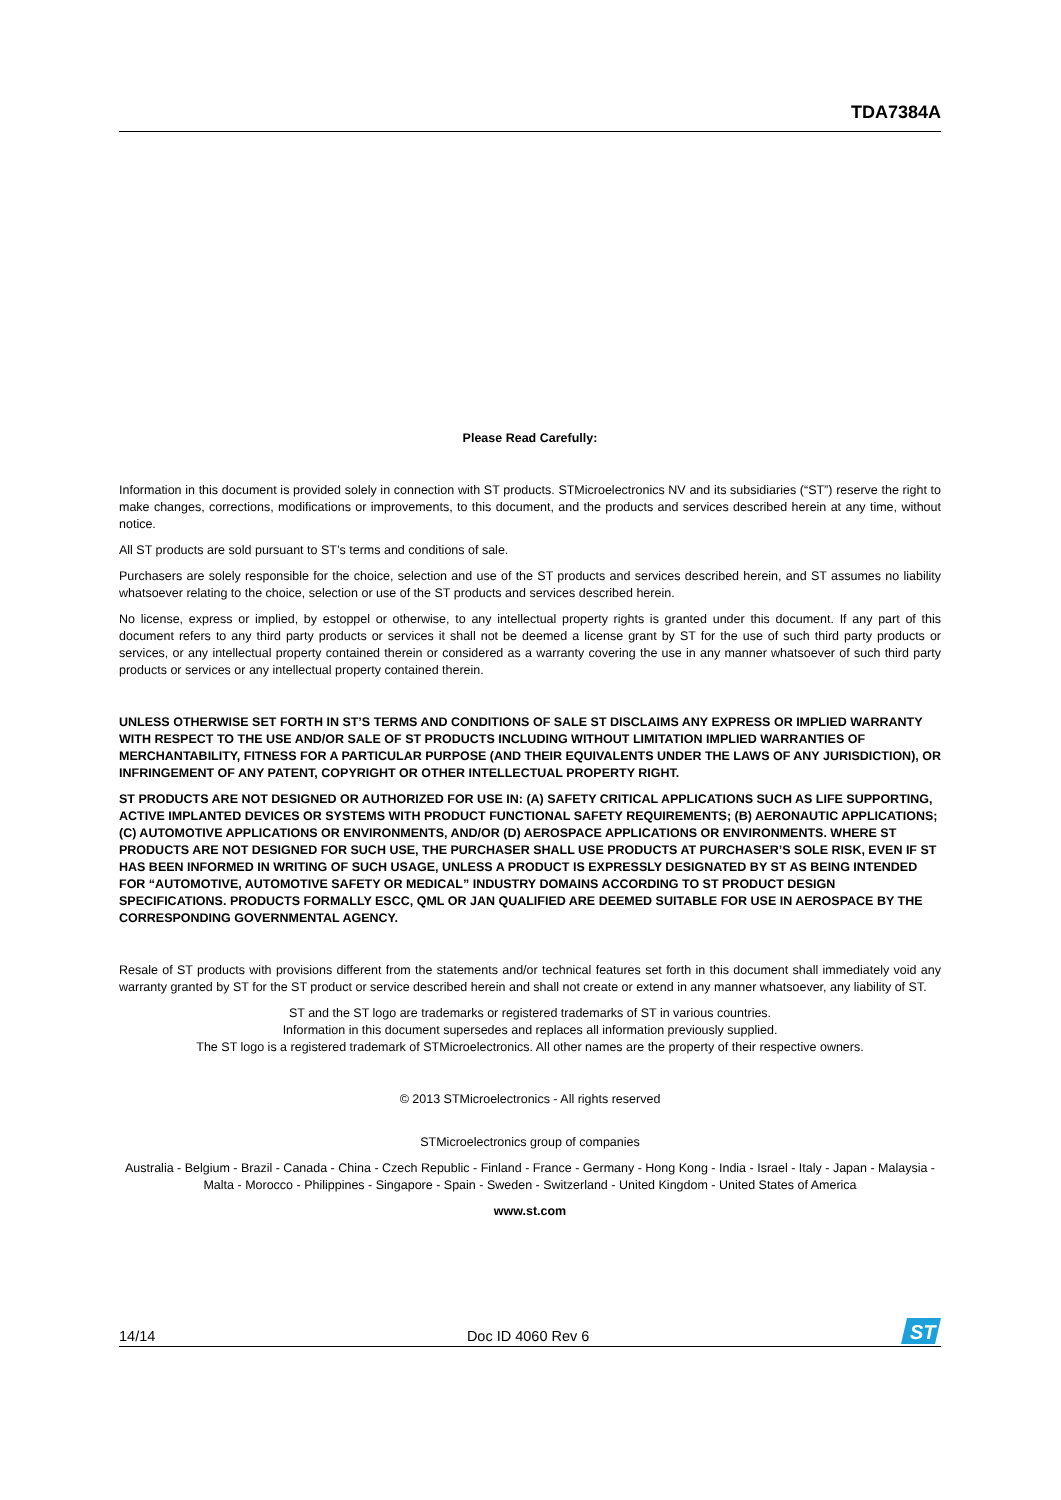TDA7384A
Please Read Carefully:
Information in this document is provided solely in connection with ST products. STMicroelectronics NV and its subsidiaries (“ST”) reserve the right to make changes, corrections, modifications or improvements, to this document, and the products and services described herein at any time, without notice.
All ST products are sold pursuant to ST’s terms and conditions of sale.
Purchasers are solely responsible for the choice, selection and use of the ST products and services described herein, and ST assumes no liability whatsoever relating to the choice, selection or use of the ST products and services described herein.
No license, express or implied, by estoppel or otherwise, to any intellectual property rights is granted under this document. If any part of this document refers to any third party products or services it shall not be deemed a license grant by ST for the use of such third party products or services, or any intellectual property contained therein or considered as a warranty covering the use in any manner whatsoever of such third party products or services or any intellectual property contained therein.
UNLESS OTHERWISE SET FORTH IN ST’S TERMS AND CONDITIONS OF SALE ST DISCLAIMS ANY EXPRESS OR IMPLIED WARRANTY WITH RESPECT TO THE USE AND/OR SALE OF ST PRODUCTS INCLUDING WITHOUT LIMITATION IMPLIED WARRANTIES OF MERCHANTABILITY, FITNESS FOR A PARTICULAR PURPOSE (AND THEIR EQUIVALENTS UNDER THE LAWS OF ANY JURISDICTION), OR INFRINGEMENT OF ANY PATENT, COPYRIGHT OR OTHER INTELLECTUAL PROPERTY RIGHT.
ST PRODUCTS ARE NOT DESIGNED OR AUTHORIZED FOR USE IN: (A) SAFETY CRITICAL APPLICATIONS SUCH AS LIFE SUPPORTING, ACTIVE IMPLANTED DEVICES OR SYSTEMS WITH PRODUCT FUNCTIONAL SAFETY REQUIREMENTS; (B) AERONAUTIC APPLICATIONS; (C) AUTOMOTIVE APPLICATIONS OR ENVIRONMENTS, AND/OR (D) AEROSPACE APPLICATIONS OR ENVIRONMENTS. WHERE ST PRODUCTS ARE NOT DESIGNED FOR SUCH USE, THE PURCHASER SHALL USE PRODUCTS AT PURCHASER’S SOLE RISK, EVEN IF ST HAS BEEN INFORMED IN WRITING OF SUCH USAGE, UNLESS A PRODUCT IS EXPRESSLY DESIGNATED BY ST AS BEING INTENDED FOR “AUTOMOTIVE, AUTOMOTIVE SAFETY OR MEDICAL” INDUSTRY DOMAINS ACCORDING TO ST PRODUCT DESIGN SPECIFICATIONS. PRODUCTS FORMALLY ESCC, QML OR JAN QUALIFIED ARE DEEMED SUITABLE FOR USE IN AEROSPACE BY THE CORRESPONDING GOVERNMENTAL AGENCY.
Resale of ST products with provisions different from the statements and/or technical features set forth in this document shall immediately void any warranty granted by ST for the ST product or service described herein and shall not create or extend in any manner whatsoever, any liability of ST.
ST and the ST logo are trademarks or registered trademarks of ST in various countries.
Information in this document supersedes and replaces all information previously supplied.
The ST logo is a registered trademark of STMicroelectronics. All other names are the property of their respective owners.
© 2013 STMicroelectronics - All rights reserved
STMicroelectronics group of companies
Australia - Belgium - Brazil - Canada - China - Czech Republic - Finland - France - Germany - Hong Kong - India - Israel - Italy - Japan - Malaysia - Malta - Morocco - Philippines - Singapore - Spain - Sweden - Switzerland - United Kingdom - United States of America
www.st.com
14/14 Doc ID 4060 Rev 6
ST